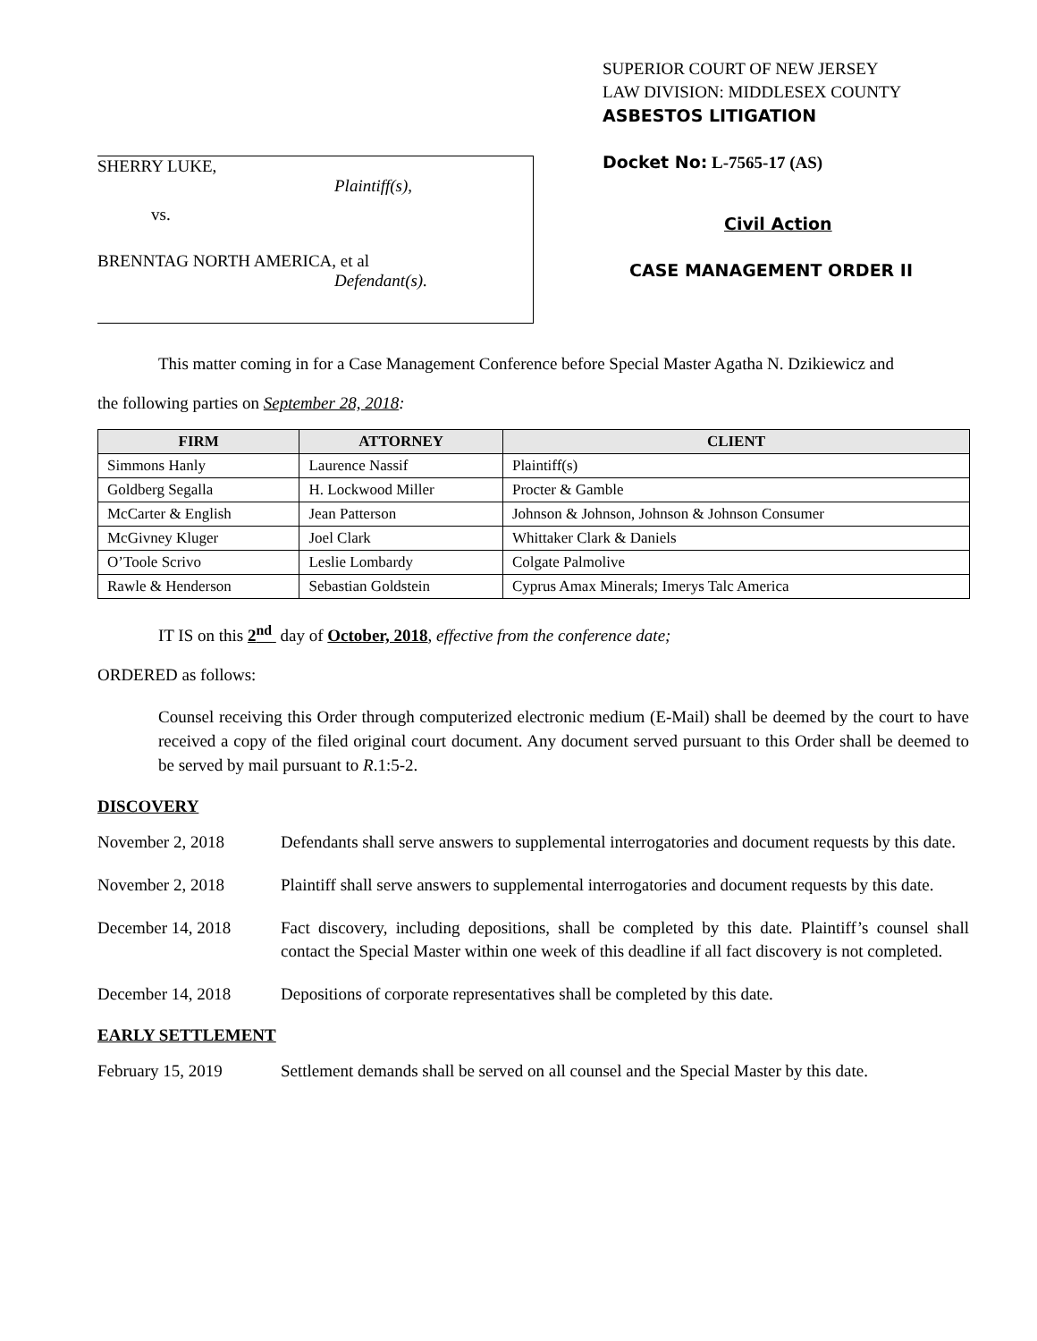SHERRY LUKE,
Plaintiff(s),
vs.
BRENNTAG NORTH AMERICA, et al
Defendant(s).
SUPERIOR COURT OF NEW JERSEY
LAW DIVISION: MIDDLESEX COUNTY
ASBESTOS LITIGATION
Docket No: L-7565-17 (AS)
Civil Action
CASE MANAGEMENT ORDER II
This matter coming in for a Case Management Conference before Special Master Agatha N. Dzikiewicz and
the following parties on September 28, 2018:
| FIRM | ATTORNEY | CLIENT |
| --- | --- | --- |
| Simmons Hanly | Laurence Nassif | Plaintiff(s) |
| Goldberg Segalla | H. Lockwood Miller | Procter & Gamble |
| McCarter & English | Jean Patterson | Johnson & Johnson, Johnson & Johnson Consumer |
| McGivney Kluger | Joel Clark | Whittaker Clark & Daniels |
| O’Toole Scrivo | Leslie Lombardy | Colgate Palmolive |
| Rawle & Henderson | Sebastian Goldstein | Cyprus Amax Minerals; Imerys Talc America |
IT IS on this 2<sup>nd</sup> day of October, 2018, effective from the conference date;
ORDERED as follows:
Counsel receiving this Order through computerized electronic medium (E-Mail) shall be deemed by the court to have received a copy of the filed original court document. Any document served pursuant to this Order shall be deemed to be served by mail pursuant to R.1:5-2.
DISCOVERY
November 2, 2018 Defendants shall serve answers to supplemental interrogatories and document requests by this date.
November 2, 2018 Plaintiff shall serve answers to supplemental interrogatories and document requests by this date.
December 14, 2018 Fact discovery, including depositions, shall be completed by this date. Plaintiff’s counsel shall contact the Special Master within one week of this deadline if all fact discovery is not completed.
December 14, 2018 Depositions of corporate representatives shall be completed by this date.
EARLY SETTLEMENT
February 15, 2019 Settlement demands shall be served on all counsel and the Special Master by this date.